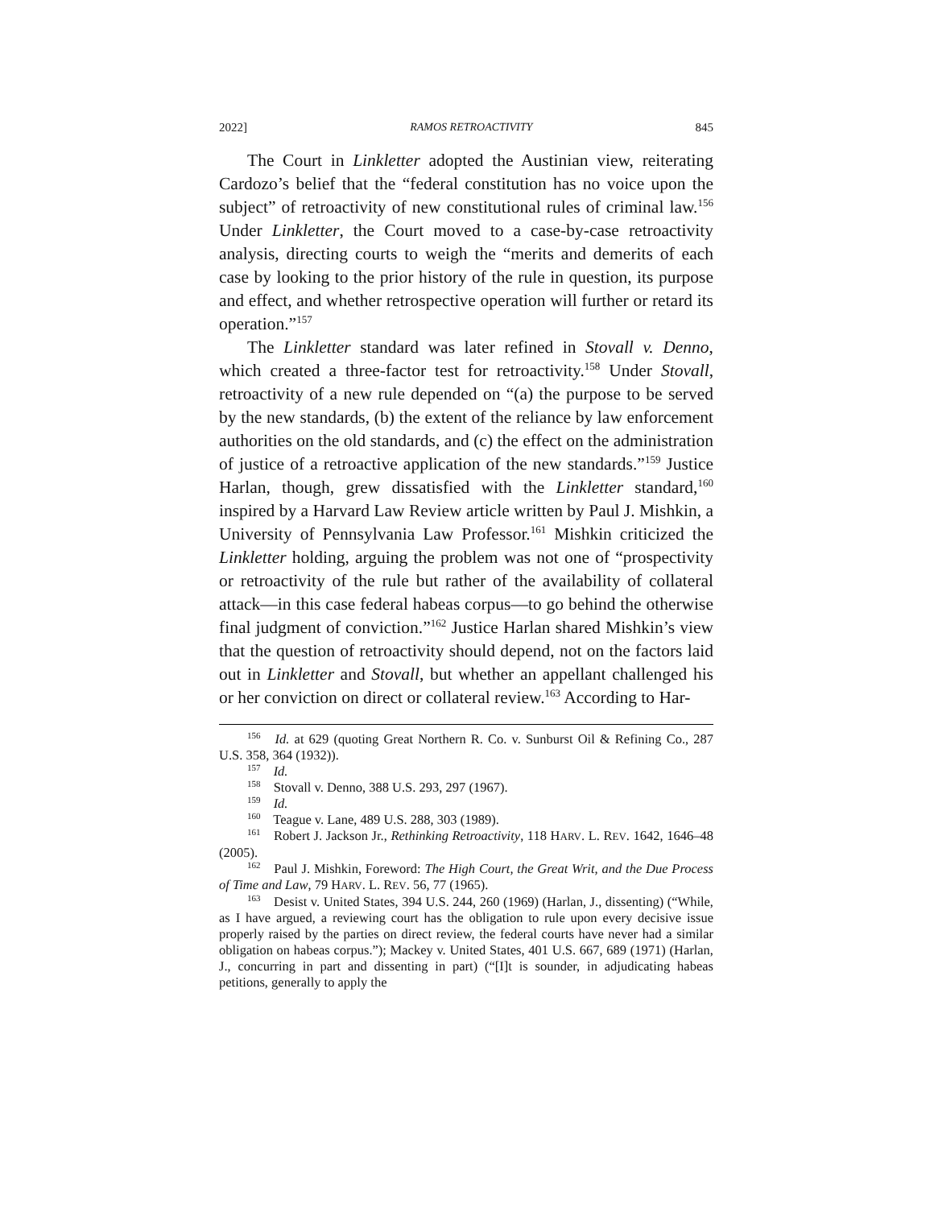2022] RAMOS RETROACTIVITY 845
The Court in Linkletter adopted the Austinian view, reiterating Cardozo’s belief that the “federal constitution has no voice upon the subject” of retroactivity of new constitutional rules of criminal law.<sup>156</sup> Under Linkletter, the Court moved to a case-by-case retroactivity analysis, directing courts to weigh the “merits and demerits of each case by looking to the prior history of the rule in question, its purpose and effect, and whether retrospective operation will further or retard its operation.”<sup>157</sup>
The Linkletter standard was later refined in Stovall v. Denno, which created a three-factor test for retroactivity.<sup>158</sup> Under Stovall, retroactivity of a new rule depended on “(a) the purpose to be served by the new standards, (b) the extent of the reliance by law enforcement authorities on the old standards, and (c) the effect on the administration of justice of a retroactive application of the new standards.”<sup>159</sup> Justice Harlan, though, grew dissatisfied with the Linkletter standard,<sup>160</sup> inspired by a Harvard Law Review article written by Paul J. Mishkin, a University of Pennsylvania Law Professor.<sup>161</sup> Mishkin criticized the Linkletter holding, arguing the problem was not one of “prospectivity or retroactivity of the rule but rather of the availability of collateral attack—in this case federal habeas corpus—to go behind the otherwise final judgment of conviction.”<sup>162</sup> Justice Harlan shared Mishkin’s view that the question of retroactivity should depend, not on the factors laid out in Linkletter and Stovall, but whether an appellant challenged his or her conviction on direct or collateral review.<sup>163</sup> According to Har-
<sup>156</sup> Id. at 629 (quoting Great Northern R. Co. v. Sunburst Oil & Refining Co., 287 U.S. 358, 364 (1932)).
<sup>157</sup> Id.
<sup>158</sup> Stovall v. Denno, 388 U.S. 293, 297 (1967).
<sup>159</sup> Id.
<sup>160</sup> Teague v. Lane, 489 U.S. 288, 303 (1989).
<sup>161</sup> Robert J. Jackson Jr., Rethinking Retroactivity, 118 HARV. L. REV. 1642, 1646–48 (2005).
<sup>162</sup> Paul J. Mishkin, Foreword: The High Court, the Great Writ, and the Due Process of Time and Law, 79 HARV. L. REV. 56, 77 (1965).
<sup>163</sup> Desist v. United States, 394 U.S. 244, 260 (1969) (Harlan, J., dissenting) (“While, as I have argued, a reviewing court has the obligation to rule upon every decisive issue properly raised by the parties on direct review, the federal courts have never had a similar obligation on habeas corpus.”); Mackey v. United States, 401 U.S. 667, 689 (1971) (Harlan, J., concurring in part and dissenting in part) (“[I]t is sounder, in adjudicating habeas petitions, generally to apply the